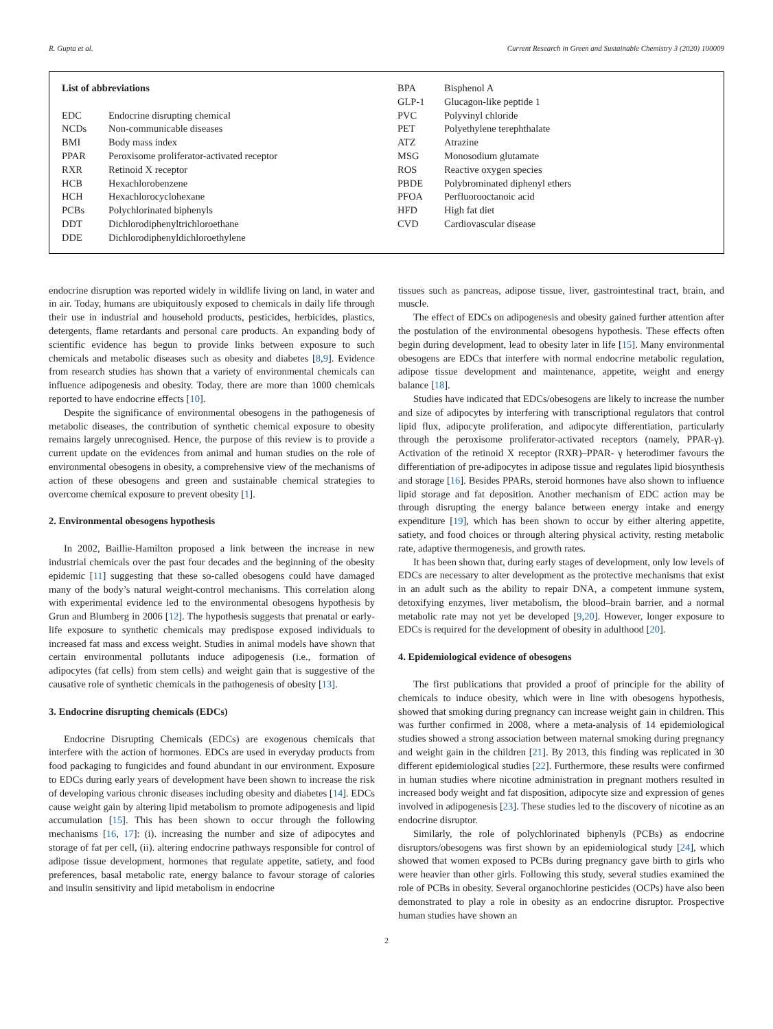R. Gupta et al. Current Research in Green and Sustainable Chemistry 3 (2020) 100009
| List of abbreviations | |
| EDC | Endocrine disrupting chemical |
| NCDs | Non-communicable diseases |
| BMI | Body mass index |
| PPAR | Peroxisome proliferator-activated receptor |
| RXR | Retinoid X receptor |
| HCB | Hexachlorobenzene |
| HCH | Hexachlorocyclohexane |
| PCBs | Polychlorinated biphenyls |
| DDT | Dichlorodiphenyltrichloroethane |
| DDE | Dichlorodiphenyldichloroethylene |
| BPA | Bisphenol A |
| GLP-1 | Glucagon-like peptide 1 |
| PVC | Polyvinyl chloride |
| PET | Polyethylene terephthalate |
| ATZ | Atrazine |
| MSG | Monosodium glutamate |
| ROS | Reactive oxygen species |
| PBDE | Polybrominated diphenyl ethers |
| PFOA | Perfluorooctanoic acid |
| HFD | High fat diet |
| CVD | Cardiovascular disease |
endocrine disruption was reported widely in wildlife living on land, in water and in air. Today, humans are ubiquitously exposed to chemicals in daily life through their use in industrial and household products, pesticides, herbicides, plastics, detergents, flame retardants and personal care products. An expanding body of scientific evidence has begun to provide links between exposure to such chemicals and metabolic diseases such as obesity and diabetes [8,9]. Evidence from research studies has shown that a variety of environmental chemicals can influence adipogenesis and obesity. Today, there are more than 1000 chemicals reported to have endocrine effects [10].
Despite the significance of environmental obesogens in the pathogenesis of metabolic diseases, the contribution of synthetic chemical exposure to obesity remains largely unrecognised. Hence, the purpose of this review is to provide a current update on the evidences from animal and human studies on the role of environmental obesogens in obesity, a comprehensive view of the mechanisms of action of these obesogens and green and sustainable chemical strategies to overcome chemical exposure to prevent obesity [1].
2. Environmental obesogens hypothesis
In 2002, Baillie-Hamilton proposed a link between the increase in new industrial chemicals over the past four decades and the beginning of the obesity epidemic [11] suggesting that these so-called obesogens could have damaged many of the body’s natural weight-control mechanisms. This correlation along with experimental evidence led to the environmental obesogens hypothesis by Grun and Blumberg in 2006 [12]. The hypothesis suggests that prenatal or early-life exposure to synthetic chemicals may predispose exposed individuals to increased fat mass and excess weight. Studies in animal models have shown that certain environmental pollutants induce adipogenesis (i.e., formation of adipocytes (fat cells) from stem cells) and weight gain that is suggestive of the causative role of synthetic chemicals in the pathogenesis of obesity [13].
3. Endocrine disrupting chemicals (EDCs)
Endocrine Disrupting Chemicals (EDCs) are exogenous chemicals that interfere with the action of hormones. EDCs are used in everyday products from food packaging to fungicides and found abundant in our environment. Exposure to EDCs during early years of development have been shown to increase the risk of developing various chronic diseases including obesity and diabetes [14]. EDCs cause weight gain by altering lipid metabolism to promote adipogenesis and lipid accumulation [15]. This has been shown to occur through the following mechanisms [16, 17]: (i). increasing the number and size of adipocytes and storage of fat per cell, (ii). altering endocrine pathways responsible for control of adipose tissue development, hormones that regulate appetite, satiety, and food preferences, basal metabolic rate, energy balance to favour storage of calories and insulin sensitivity and lipid metabolism in endocrine
tissues such as pancreas, adipose tissue, liver, gastrointestinal tract, brain, and muscle.
The effect of EDCs on adipogenesis and obesity gained further attention after the postulation of the environmental obesogens hypothesis. These effects often begin during development, lead to obesity later in life [15]. Many environmental obesogens are EDCs that interfere with normal endocrine metabolic regulation, adipose tissue development and maintenance, appetite, weight and energy balance [18].
Studies have indicated that EDCs/obesogens are likely to increase the number and size of adipocytes by interfering with transcriptional regulators that control lipid flux, adipocyte proliferation, and adipocyte differentiation, particularly through the peroxisome proliferator-activated receptors (namely, PPAR-γ). Activation of the retinoid X receptor (RXR)–PPAR- γ heterodimer favours the differentiation of pre-adipocytes in adipose tissue and regulates lipid biosynthesis and storage [16]. Besides PPARs, steroid hormones have also shown to influence lipid storage and fat deposition. Another mechanism of EDC action may be through disrupting the energy balance between energy intake and energy expenditure [19], which has been shown to occur by either altering appetite, satiety, and food choices or through altering physical activity, resting metabolic rate, adaptive thermogenesis, and growth rates.
It has been shown that, during early stages of development, only low levels of EDCs are necessary to alter development as the protective mechanisms that exist in an adult such as the ability to repair DNA, a competent immune system, detoxifying enzymes, liver metabolism, the blood–brain barrier, and a normal metabolic rate may not yet be developed [9,20]. However, longer exposure to EDCs is required for the development of obesity in adulthood [20].
4. Epidemiological evidence of obesogens
The first publications that provided a proof of principle for the ability of chemicals to induce obesity, which were in line with obesogens hypothesis, showed that smoking during pregnancy can increase weight gain in children. This was further confirmed in 2008, where a meta-analysis of 14 epidemiological studies showed a strong association between maternal smoking during pregnancy and weight gain in the children [21]. By 2013, this finding was replicated in 30 different epidemiological studies [22]. Furthermore, these results were confirmed in human studies where nicotine administration in pregnant mothers resulted in increased body weight and fat disposition, adipocyte size and expression of genes involved in adipogenesis [23]. These studies led to the discovery of nicotine as an endocrine disruptor.
Similarly, the role of polychlorinated biphenyls (PCBs) as endocrine disruptors/obesogens was first shown by an epidemiological study [24], which showed that women exposed to PCBs during pregnancy gave birth to girls who were heavier than other girls. Following this study, several studies examined the role of PCBs in obesity. Several organochlorine pesticides (OCPs) have also been demonstrated to play a role in obesity as an endocrine disruptor. Prospective human studies have shown an
2